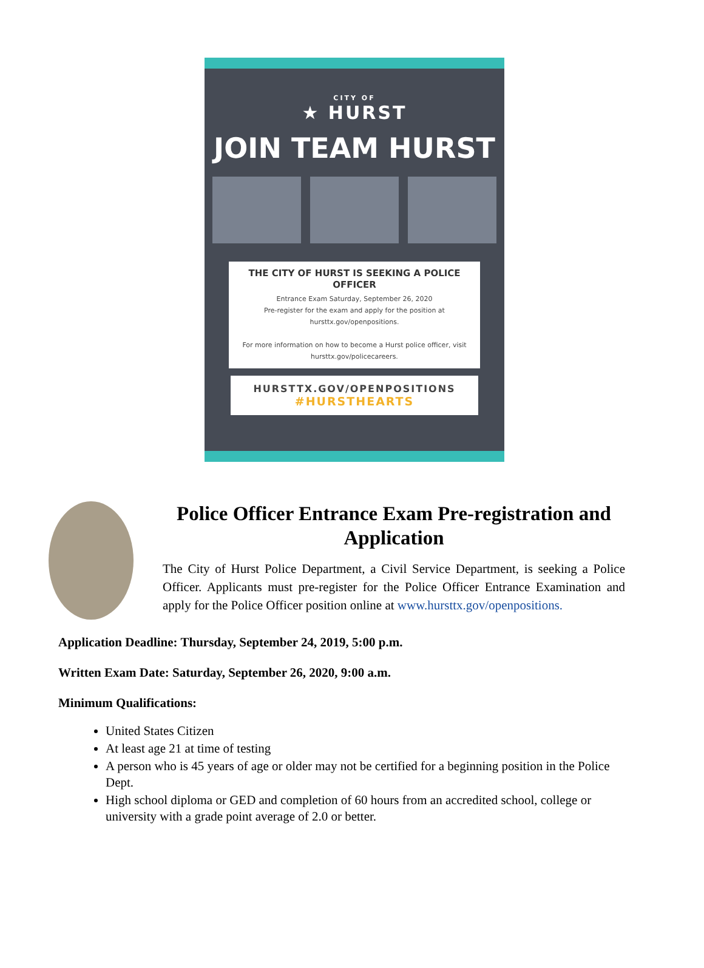CITY OF
★ HURST
JOIN TEAM HURST
THE CITY OF HURST IS SEEKING A POLICE OFFICER
Entrance Exam Saturday, September 26, 2020
Pre-register for the exam and apply for the position at hursttx.gov/openpositions.
For more information on how to become a Hurst police officer, visit hursttx.gov/policecareers.
HURSTTX.GOV/OPENPOSITIONS
#HURSTHEARTS
Police Officer Entrance Exam Pre-registration and Application
The City of Hurst Police Department, a Civil Service Department, is seeking a Police Officer. Applicants must pre-register for the Police Officer Entrance Examination and apply for the Police Officer position online at www.hursttx.gov/openpositions.
Application Deadline: Thursday, September 24, 2019, 5:00 p.m.
Written Exam Date: Saturday, September 26, 2020, 9:00 a.m.
Minimum Qualifications:
United States Citizen
At least age 21 at time of testing
A person who is 45 years of age or older may not be certified for a beginning position in the Police Dept.
High school diploma or GED and completion of 60 hours from an accredited school, college or university with a grade point average of 2.0 or better.